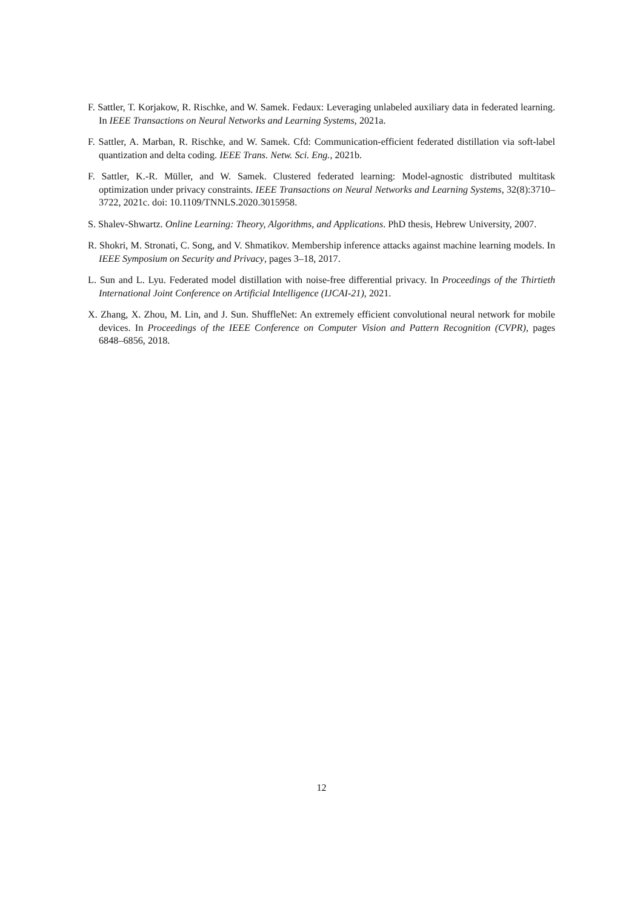F. Sattler, T. Korjakow, R. Rischke, and W. Samek. Fedaux: Leveraging unlabeled auxiliary data in federated learning. In IEEE Transactions on Neural Networks and Learning Systems, 2021a.
F. Sattler, A. Marban, R. Rischke, and W. Samek. Cfd: Communication-efficient federated distillation via soft-label quantization and delta coding. IEEE Trans. Netw. Sci. Eng., 2021b.
F. Sattler, K.-R. Müller, and W. Samek. Clustered federated learning: Model-agnostic distributed multitask optimization under privacy constraints. IEEE Transactions on Neural Networks and Learning Systems, 32(8):3710–3722, 2021c. doi: 10.1109/TNNLS.2020.3015958.
S. Shalev-Shwartz. Online Learning: Theory, Algorithms, and Applications. PhD thesis, Hebrew University, 2007.
R. Shokri, M. Stronati, C. Song, and V. Shmatikov. Membership inference attacks against machine learning models. In IEEE Symposium on Security and Privacy, pages 3–18, 2017.
L. Sun and L. Lyu. Federated model distillation with noise-free differential privacy. In Proceedings of the Thirtieth International Joint Conference on Artificial Intelligence (IJCAI-21), 2021.
X. Zhang, X. Zhou, M. Lin, and J. Sun. ShuffleNet: An extremely efficient convolutional neural network for mobile devices. In Proceedings of the IEEE Conference on Computer Vision and Pattern Recognition (CVPR), pages 6848–6856, 2018.
12